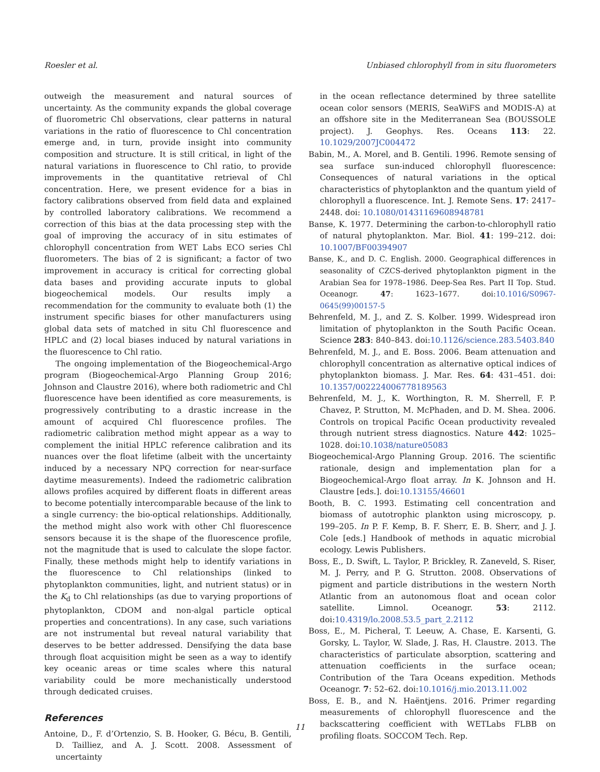Roesler et al. Unbiased chlorophyll from in situ fluorometers
outweigh the measurement and natural sources of uncertainty. As the community expands the global coverage of fluorometric Chl observations, clear patterns in natural variations in the ratio of fluorescence to Chl concentration emerge and, in turn, provide insight into community composition and structure. It is still critical, in light of the natural variations in fluorescence to Chl ratio, to provide improvements in the quantitative retrieval of Chl concentration. Here, we present evidence for a bias in factory calibrations observed from field data and explained by controlled laboratory calibrations. We recommend a correction of this bias at the data processing step with the goal of improving the accuracy of in situ estimates of chlorophyll concentration from WET Labs ECO series Chl fluorometers. The bias of 2 is significant; a factor of two improvement in accuracy is critical for correcting global data bases and providing accurate inputs to global biogeochemical models. Our results imply a recommendation for the community to evaluate both (1) the instrument specific biases for other manufacturers using global data sets of matched in situ Chl fluorescence and HPLC and (2) local biases induced by natural variations in the fluorescence to Chl ratio.
The ongoing implementation of the Biogeochemical-Argo program (Biogeochemical-Argo Planning Group 2016; Johnson and Claustre 2016), where both radiometric and Chl fluorescence have been identified as core measurements, is progressively contributing to a drastic increase in the amount of acquired Chl fluorescence profiles. The radiometric calibration method might appear as a way to complement the initial HPLC reference calibration and its nuances over the float lifetime (albeit with the uncertainty induced by a necessary NPQ correction for near-surface daytime measurements). Indeed the radiometric calibration allows profiles acquired by different floats in different areas to become potentially intercomparable because of the link to a single currency: the bio-optical relationships. Additionally, the method might also work with other Chl fluorescence sensors because it is the shape of the fluorescence profile, not the magnitude that is used to calculate the slope factor. Finally, these methods might help to identify variations in the fluorescence to Chl relationships (linked to phytoplankton communities, light, and nutrient status) or in the K<sub>d</sub> to Chl relationships (as due to varying proportions of phytoplankton, CDOM and non-algal particle optical properties and concentrations). In any case, such variations are not instrumental but reveal natural variability that deserves to be better addressed. Densifying the data base through float acquisition might be seen as a way to identify key oceanic areas or time scales where this natural variability could be more mechanistically understood through dedicated cruises.
References
Antoine, D., F. d’Ortenzio, S. B. Hooker, G. Bécu, B. Gentili, D. Tailliez, and A. J. Scott. 2008. Assessment of uncertainty
in the ocean reflectance determined by three satellite ocean color sensors (MERIS, SeaWiFS and MODIS-A) at an offshore site in the Mediterranean Sea (BOUSSOLE project). J. Geophys. Res. Oceans 113: 22. 10.1029/2007JC004472
Babin, M., A. Morel, and B. Gentili. 1996. Remote sensing of sea surface sun-induced chlorophyll fluorescence: Consequences of natural variations in the optical characteristics of phytoplankton and the quantum yield of chlorophyll a fluorescence. Int. J. Remote Sens. 17: 2417–2448. doi: 10.1080/01431169608948781
Banse, K. 1977. Determining the carbon-to-chlorophyll ratio of natural phytoplankton. Mar. Biol. 41: 199–212. doi: 10.1007/BF00394907
Banse, K., and D. C. English. 2000. Geographical differences in seasonality of CZCS-derived phytoplankton pigment in the Arabian Sea for 1978–1986. Deep-Sea Res. Part II Top. Stud. Oceanogr. 47: 1623–1677. doi:10.1016/S0967-0645(99)00157-5
Behrenfeld, M. J., and Z. S. Kolber. 1999. Widespread iron limitation of phytoplankton in the South Pacific Ocean. Science 283: 840–843. doi:10.1126/science.283.5403.840
Behrenfeld, M. J., and E. Boss. 2006. Beam attenuation and chlorophyll concentration as alternative optical indices of phytoplankton biomass. J. Mar. Res. 64: 431–451. doi: 10.1357/002224006778189563
Behrenfeld, M. J., K. Worthington, R. M. Sherrell, F. P. Chavez, P. Strutton, M. McPhaden, and D. M. Shea. 2006. Controls on tropical Pacific Ocean productivity revealed through nutrient stress diagnostics. Nature 442: 1025–1028. doi:10.1038/nature05083
Biogeochemical-Argo Planning Group. 2016. The scientific rationale, design and implementation plan for a Biogeochemical-Argo float array. In K. Johnson and H. Claustre [eds.]. doi:10.13155/46601
Booth, B. C. 1993. Estimating cell concentration and biomass of autotrophic plankton using microscopy, p. 199–205. In P. F. Kemp, B. F. Sherr, E. B. Sherr, and J. J. Cole [eds.] Handbook of methods in aquatic microbial ecology. Lewis Publishers.
Boss, E., D. Swift, L. Taylor, P. Brickley, R. Zaneveld, S. Riser, M. J. Perry, and P. G. Strutton. 2008. Observations of pigment and particle distributions in the western North Atlantic from an autonomous float and ocean color satellite. Limnol. Oceanogr. 53: 2112. doi:10.4319/lo.2008.53.5_part_2.2112
Boss, E., M. Picheral, T. Leeuw, A. Chase, E. Karsenti, G. Gorsky, L. Taylor, W. Slade, J. Ras, H. Claustre. 2013. The characteristics of particulate absorption, scattering and attenuation coefficients in the surface ocean; Contribution of the Tara Oceans expedition. Methods Oceanogr. 7: 52–62. doi:10.1016/j.mio.2013.11.002
Boss, E. B., and N. Haëntjens. 2016. Primer regarding measurements of chlorophyll fluorescence and the backscattering coefficient with WETLabs FLBB on profiling floats. SOCCOM Tech. Rep.
11